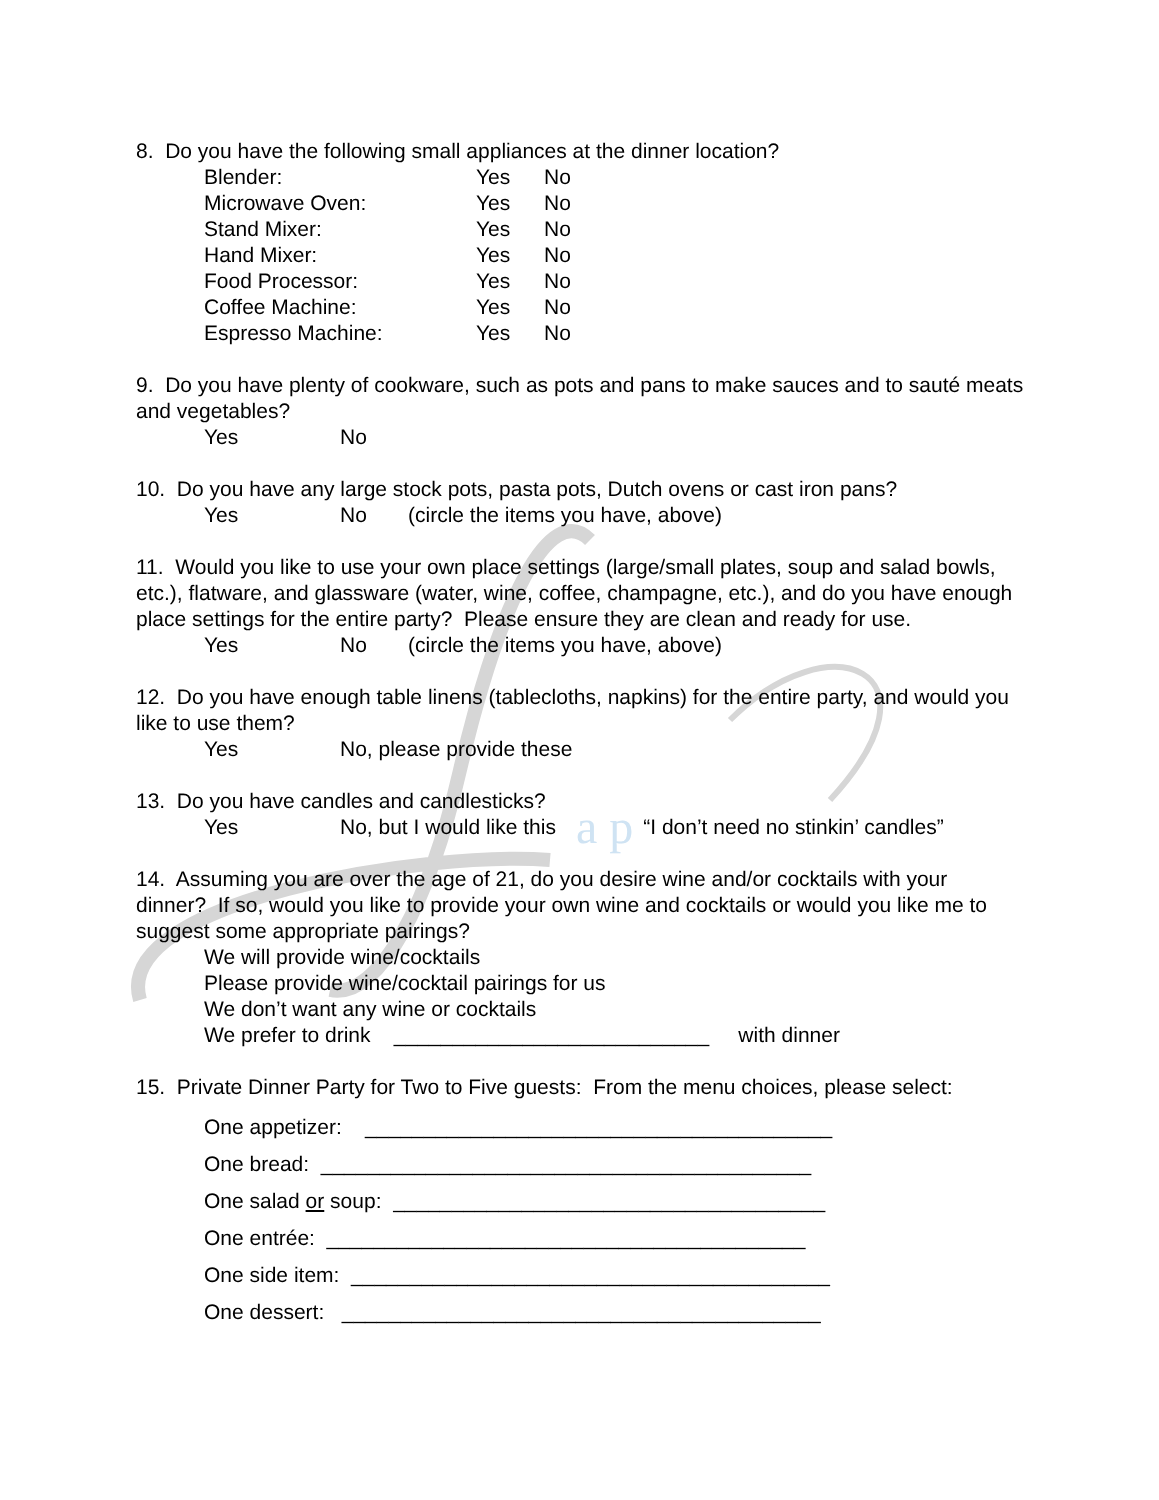8. Do you have the following small appliances at the dinner location?
Blender: Yes No
Microwave Oven: Yes No
Stand Mixer: Yes No
Hand Mixer: Yes No
Food Processor: Yes No
Coffee Machine: Yes No
Espresso Machine: Yes No
9. Do you have plenty of cookware, such as pots and pans to make sauces and to sauté meats and vegetables?
Yes No
10. Do you have any large stock pots, pasta pots, Dutch ovens or cast iron pans?
Yes No (circle the items you have, above)
11. Would you like to use your own place settings (large/small plates, soup and salad bowls, etc.), flatware, and glassware (water, wine, coffee, champagne, etc.), and do you have enough place settings for the entire party? Please ensure they are clean and ready for use.
Yes No (circle the items you have, above)
12. Do you have enough table linens (tablecloths, napkins) for the entire party, and would you like to use them?
Yes No, please provide these
13. Do you have candles and candlesticks?
Yes No, but I would like this a p “I don’t need no stinkin’ candles”
14. Assuming you are over the age of 21, do you desire wine and/or cocktails with your dinner? If so, would you like to provide your own wine and cocktails or would you like me to suggest some appropriate pairings?
We will provide wine/cocktails
Please provide wine/cocktail pairings for us
We don’t want any wine or cocktails
We prefer to drink ___________________________ with dinner
15. Private Dinner Party for Two to Five guests: From the menu choices, please select:
One appetizer: ________________________________________
One bread: __________________________________________
One salad or soup: _____________________________________
One entrée: _________________________________________
One side item: _________________________________________
One dessert: _________________________________________